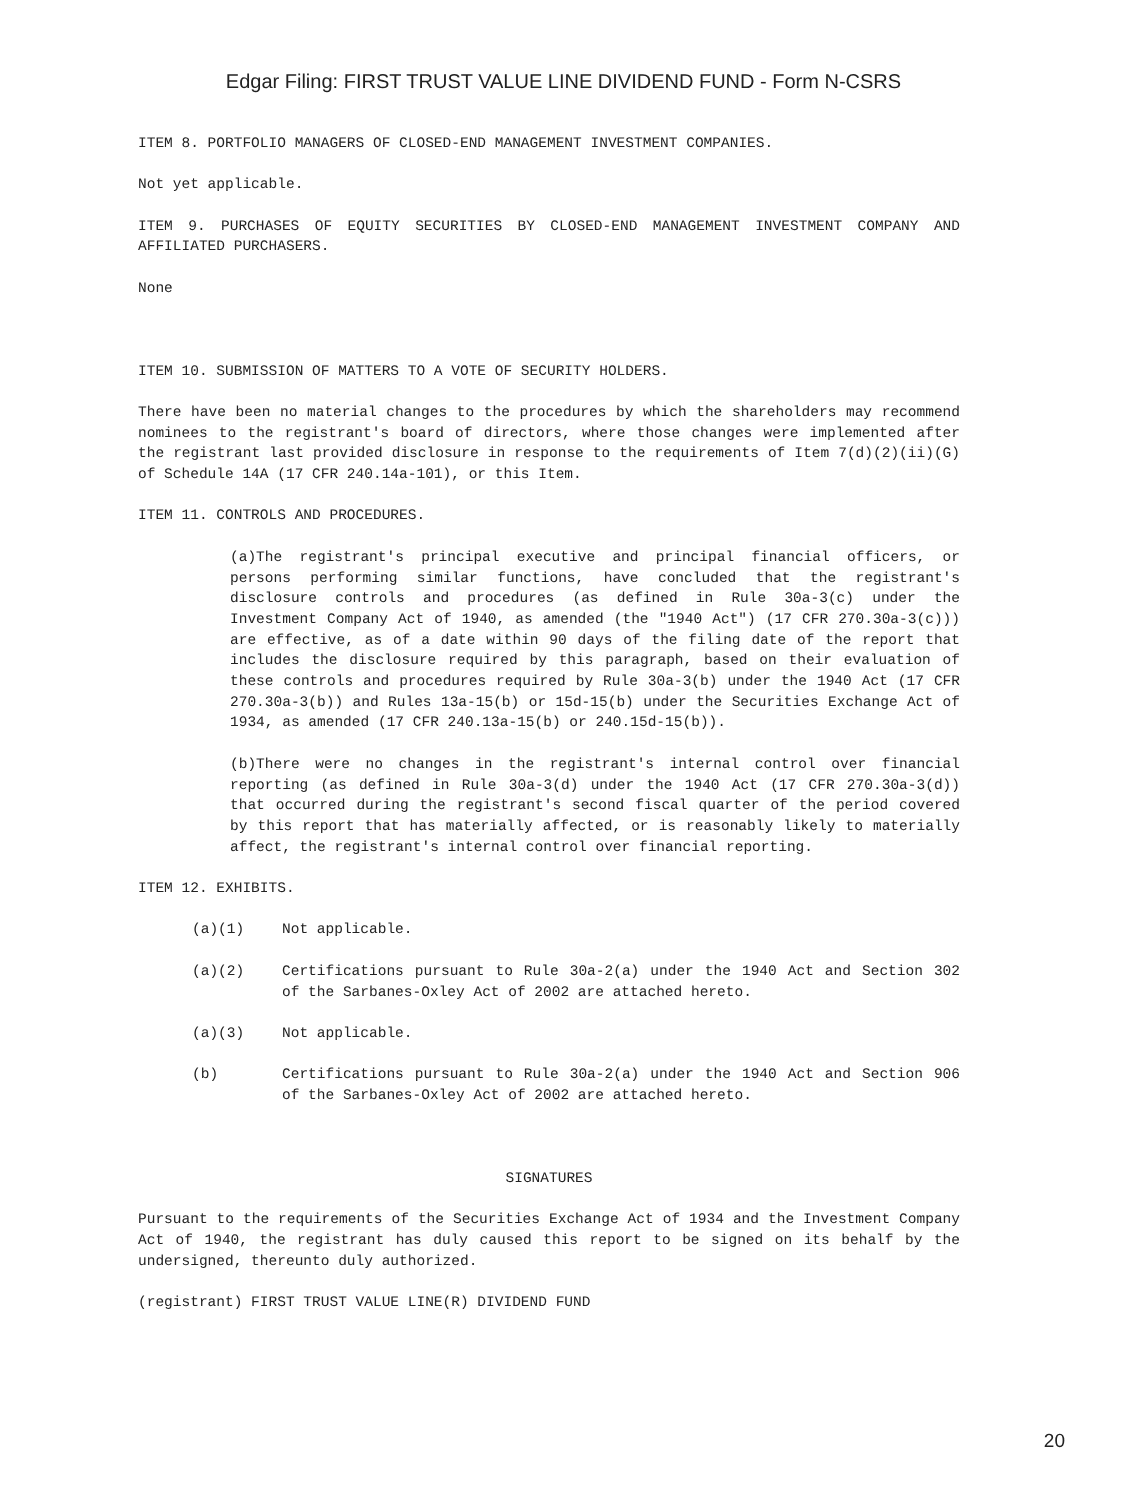Edgar Filing: FIRST TRUST VALUE LINE DIVIDEND FUND - Form N-CSRS
ITEM 8. PORTFOLIO MANAGERS OF CLOSED-END MANAGEMENT INVESTMENT COMPANIES.
Not yet applicable.
ITEM 9. PURCHASES OF EQUITY SECURITIES BY CLOSED-END MANAGEMENT INVESTMENT COMPANY AND AFFILIATED PURCHASERS.
None
ITEM 10. SUBMISSION OF MATTERS TO A VOTE OF SECURITY HOLDERS.
There have been no material changes to the procedures by which the shareholders may recommend nominees to the registrant's board of directors, where those changes were implemented after the registrant last provided disclosure in response to the requirements of Item 7(d)(2)(ii)(G) of Schedule 14A (17 CFR 240.14a-101), or this Item.
ITEM 11. CONTROLS AND PROCEDURES.
(a)The registrant's principal executive and principal financial officers, or persons performing similar functions, have concluded that the registrant's disclosure controls and procedures (as defined in Rule 30a-3(c) under the Investment Company Act of 1940, as amended (the "1940 Act") (17 CFR 270.30a-3(c))) are effective, as of a date within 90 days of the filing date of the report that includes the disclosure required by this paragraph, based on their evaluation of these controls and procedures required by Rule 30a-3(b) under the 1940 Act (17 CFR 270.30a-3(b)) and Rules 13a-15(b) or 15d-15(b) under the Securities Exchange Act of 1934, as amended (17 CFR 240.13a-15(b) or 240.15d-15(b)).
(b)There were no changes in the registrant's internal control over financial reporting (as defined in Rule 30a-3(d) under the 1940 Act (17 CFR 270.30a-3(d)) that occurred during the registrant's second fiscal quarter of the period covered by this report that has materially affected, or is reasonably likely to materially affect, the registrant's internal control over financial reporting.
ITEM 12. EXHIBITS.
(a)(1) Not applicable.
(a)(2) Certifications pursuant to Rule 30a-2(a) under the 1940 Act and Section 302 of the Sarbanes-Oxley Act of 2002 are attached hereto.
(a)(3) Not applicable.
(b) Certifications pursuant to Rule 30a-2(a) under the 1940 Act and Section 906 of the Sarbanes-Oxley Act of 2002 are attached hereto.
SIGNATURES
Pursuant to the requirements of the Securities Exchange Act of 1934 and the Investment Company Act of 1940, the registrant has duly caused this report to be signed on its behalf by the undersigned, thereunto duly authorized.
(registrant) FIRST TRUST VALUE LINE(R) DIVIDEND FUND
20